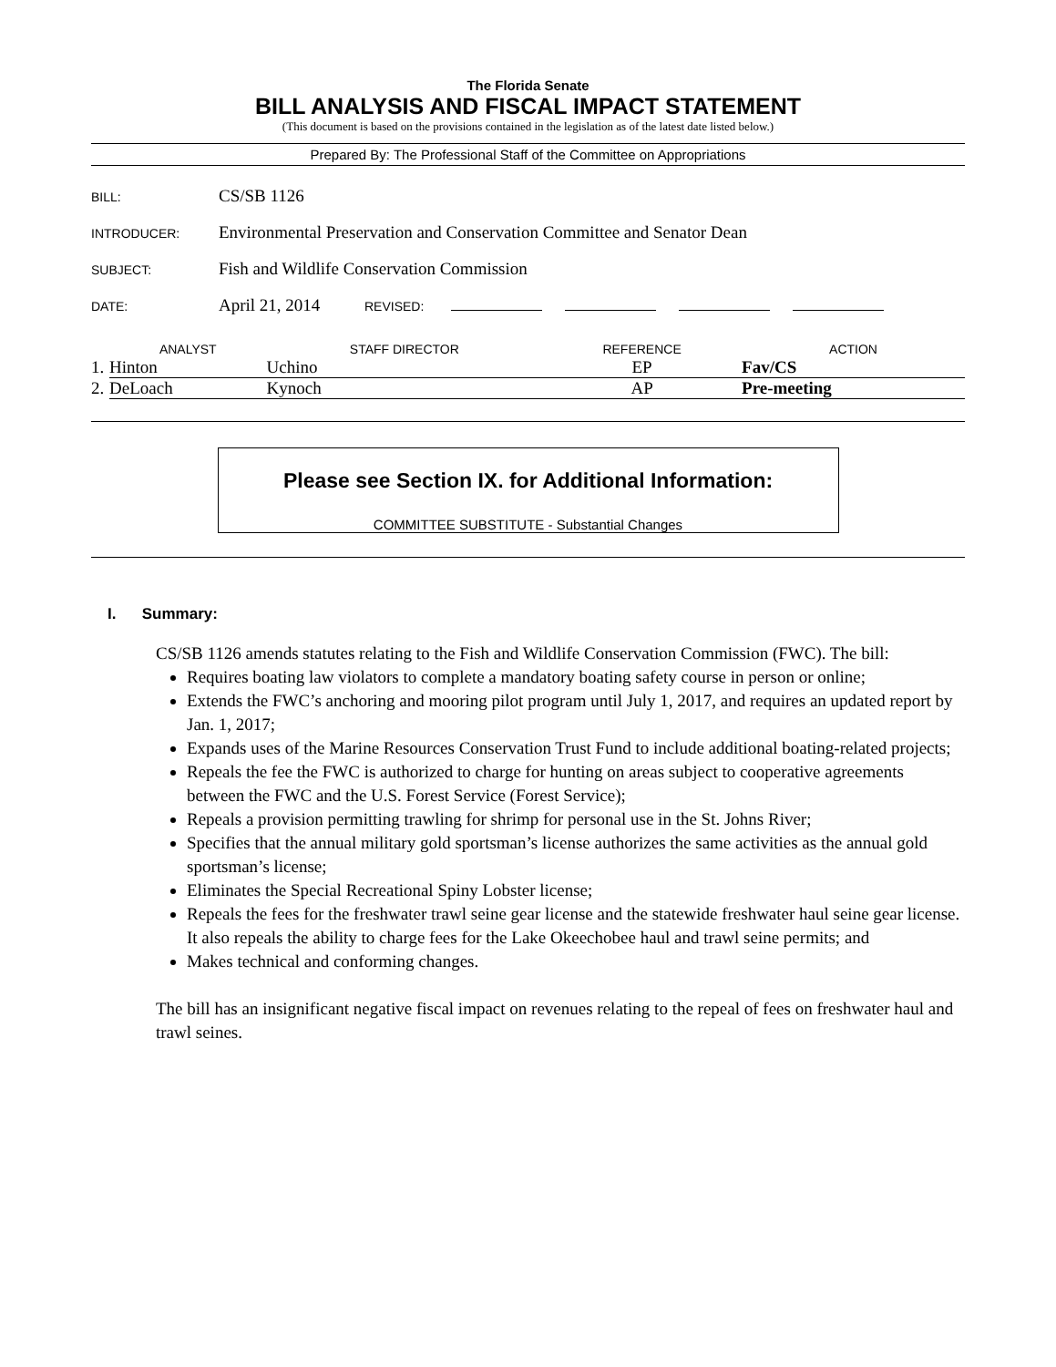The Florida Senate
BILL ANALYSIS AND FISCAL IMPACT STATEMENT
(This document is based on the provisions contained in the legislation as of the latest date listed below.)
Prepared By: The Professional Staff of the Committee on Appropriations
BILL: CS/SB 1126
INTRODUCER: Environmental Preservation and Conservation Committee and Senator Dean
SUBJECT: Fish and Wildlife Conservation Commission
DATE: April 21, 2014 REVISED:
| | ANALYST | STAFF DIRECTOR | REFERENCE | ACTION |
| --- | --- | --- | --- | --- |
| 1. | Hinton | Uchino | EP | Fav/CS |
| 2. | DeLoach | Kynoch | AP | Pre-meeting |
Please see Section IX. for Additional Information:
COMMITTEE SUBSTITUTE - Substantial Changes
I. Summary:
CS/SB 1126 amends statutes relating to the Fish and Wildlife Conservation Commission (FWC). The bill:
Requires boating law violators to complete a mandatory boating safety course in person or online;
Extends the FWC’s anchoring and mooring pilot program until July 1, 2017, and requires an updated report by Jan. 1, 2017;
Expands uses of the Marine Resources Conservation Trust Fund to include additional boating-related projects;
Repeals the fee the FWC is authorized to charge for hunting on areas subject to cooperative agreements between the FWC and the U.S. Forest Service (Forest Service);
Repeals a provision permitting trawling for shrimp for personal use in the St. Johns River;
Specifies that the annual military gold sportsman’s license authorizes the same activities as the annual gold sportsman’s license;
Eliminates the Special Recreational Spiny Lobster license;
Repeals the fees for the freshwater trawl seine gear license and the statewide freshwater haul seine gear license. It also repeals the ability to charge fees for the Lake Okeechobee haul and trawl seine permits; and
Makes technical and conforming changes.
The bill has an insignificant negative fiscal impact on revenues relating to the repeal of fees on freshwater haul and trawl seines.